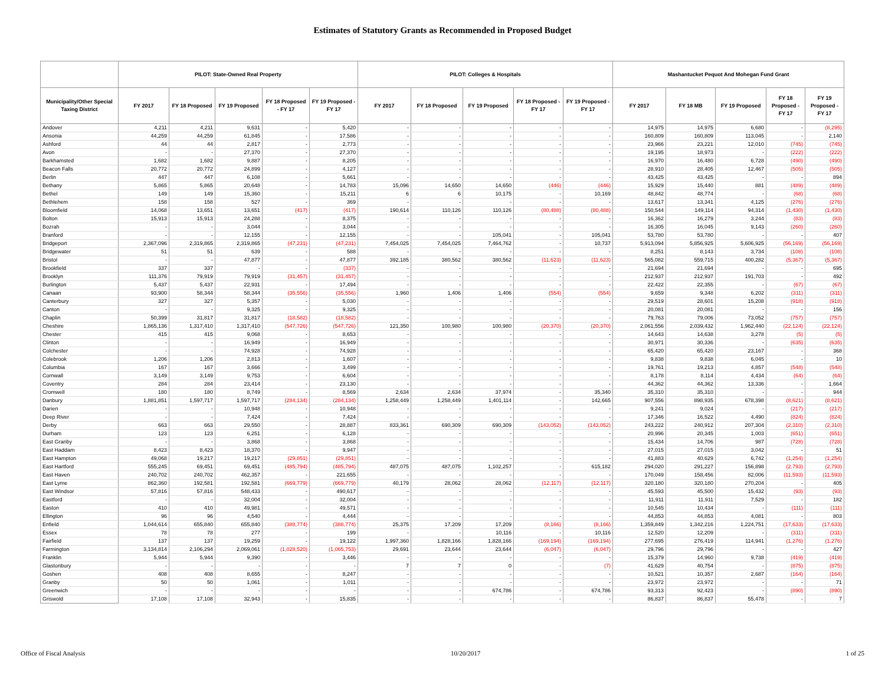Estimates of Statutory Grants as Recommended in Proposed Budget
| | PILOT: State-Owned Real Property | | | | | PILOT: Colleges & Hospitals | | | | | Mashantucket Pequot And Mohegan Fund Grant | | | | |
| --- | --- | --- | --- | --- | --- | --- | --- | --- | --- | --- | --- | --- | --- | --- | --- |
| Municipality/Other Special Taxing District | FY 2017 | FY 18 Proposed | FY 19 Proposed | FY 18 Proposed - FY 17 | FY 19 Proposed - FY 17 | FY 2017 | FY 18 Proposed | FY 19 Proposed | FY 18 Proposed - FY 17 | FY 19 Proposed - FY 17 | FY 2017 | FY 18 MB | FY 19 Proposed | FY 18 Proposed - FY 17 | FY 19 Proposed - FY 17 |
| Andover | 4,211 | 4,211 | 9,631 | - | 5,420 | - | - | - | - | - | 14,975 | 14,975 | 6,680 | - | (8,295) |
| Ansonia | 44,259 | 44,259 | 61,845 | - | 17,586 | - | - | - | - | - | 160,809 | 160,809 | 113,045 | - | 2,140 |
| Ashford | 44 | 44 | 2,817 | - | 2,773 | - | - | - | - | - | 23,966 | 23,221 | 12,010 | (745) | (745) |
| Avon | - | - | 27,370 | - | 27,370 | - | - | - | - | - | 19,195 | 18,973 | - | (222) | (222) |
| Barkhamsted | 1,682 | 1,682 | 9,887 | - | 8,205 | - | - | - | - | - | 16,970 | 16,480 | 6,728 | (490) | (490) |
| Beacon Falls | 20,772 | 20,772 | 24,899 | - | 4,127 | - | - | - | - | - | 28,910 | 28,405 | 12,467 | (505) | (505) |
| Berlin | 447 | 447 | 6,108 | - | 5,661 | - | - | - | - | - | 43,425 | 43,425 | - | - | 894 |
| Bethany | 5,865 | 5,865 | 20,648 | - | 14,783 | 15,096 | 14,650 | 14,650 | (446) | (446) | 15,929 | 15,440 | 881 | (489) | (489) |
| Bethel | 149 | 149 | 15,360 | - | 15,211 | 6 | 6 | 10,175 | - | 10,169 | 48,842 | 48,774 | - | (68) | (68) |
| Bethlehem | 158 | 158 | 527 | - | 369 | - | - | - | - | - | 13,617 | 13,341 | 4,125 | (276) | (276) |
| Bloomfield | 14,068 | 13,651 | 13,651 | (417) | (417) | 190,614 | 110,126 | 110,126 | (80,488) | (80,488) | 150,544 | 149,114 | 94,314 | (1,430) | (1,430) |
| Bolton | 15,913 | 15,913 | 24,288 | - | 8,375 | - | - | - | - | - | 16,362 | 16,279 | 3,244 | (83) | (83) |
| Bozrah | - | - | 3,044 | - | 3,044 | - | - | - | - | - | 16,305 | 16,045 | 9,143 | (260) | (260) |
| Branford | - | - | 12,155 | - | 12,155 | - | - | 105,041 | - | 105,041 | 53,780 | 53,780 | - | - | 407 |
| Bridgeport | 2,367,096 | 2,319,865 | 2,319,865 | (47,231) | (47,231) | 7,454,025 | 7,454,025 | 7,464,762 | - | 10,737 | 5,913,094 | 5,856,925 | 5,606,925 | (56,169) | (56,169) |
| Bridgewater | 51 | 51 | 639 | - | 588 | - | - | - | - | - | 8,251 | 8,143 | 3,734 | (108) | (108) |
| Bristol | - | - | 47,877 | - | 47,877 | 392,185 | 380,562 | 380,562 | (11,623) | (11,623) | 565,082 | 559,715 | 400,282 | (5,367) | (5,367) |
| Brookfield | 337 | 337 | - | - | (337) | - | - | - | - | - | 21,694 | 21,694 | - | - | 695 |
| Brooklyn | 111,376 | 79,919 | 79,919 | (31,457) | (31,457) | - | - | - | - | - | 212,937 | 212,937 | 191,703 | - | 492 |
| Burlington | 5,437 | 5,437 | 22,931 | - | 17,494 | - | - | - | - | - | 22,422 | 22,355 | - | (67) | (67) |
| Canaan | 93,900 | 58,344 | 58,344 | (35,556) | (35,556) | 1,960 | 1,406 | 1,406 | (554) | (554) | 9,659 | 9,348 | 6,202 | (311) | (311) |
| Canterbury | 327 | 327 | 5,357 | - | 5,030 | - | - | - | - | - | 29,519 | 28,601 | 15,208 | (918) | (918) |
| Canton | - | - | 9,325 | - | 9,325 | - | - | - | - | - | 20,081 | 20,081 | - | - | 156 |
| Chaplin | 50,399 | 31,817 | 31,817 | (18,582) | (18,582) | - | - | - | - | - | 79,763 | 79,006 | 73,052 | (757) | (757) |
| Cheshire | 1,865,136 | 1,317,410 | 1,317,410 | (547,726) | (547,726) | 121,350 | 100,980 | 100,980 | (20,370) | (20,370) | 2,061,556 | 2,039,432 | 1,962,440 | (22,124) | (22,124) |
| Chester | 415 | 415 | 9,068 | - | 8,653 | - | - | - | - | - | 14,643 | 14,638 | 3,278 | (5) | (5) |
| Clinton | - | - | 16,949 | - | 16,949 | - | - | - | - | - | 30,971 | 30,336 | - | (635) | (635) |
| Colchester | - | - | 74,928 | - | 74,928 | - | - | - | - | - | 65,420 | 65,420 | 23,167 | - | 368 |
| Colebrook | 1,206 | 1,206 | 2,813 | - | 1,607 | - | - | - | - | - | 9,838 | 9,838 | 6,045 | - | 10 |
| Columbia | 167 | 167 | 3,666 | - | 3,499 | - | - | - | - | - | 19,761 | 19,213 | 4,857 | (548) | (548) |
| Cornwall | 3,149 | 3,149 | 9,753 | - | 6,604 | - | - | - | - | - | 8,178 | 8,114 | 4,434 | (64) | (64) |
| Coventry | 284 | 284 | 23,414 | - | 23,130 | - | - | - | - | - | 44,362 | 44,362 | 13,336 | - | 1,664 |
| Cromwell | 180 | 180 | 8,749 | - | 8,569 | 2,634 | 2,634 | 37,974 | - | 35,340 | 35,310 | 35,310 | - | - | 944 |
| Danbury | 1,881,851 | 1,597,717 | 1,597,717 | (284,134) | (284,134) | 1,258,449 | 1,258,449 | 1,401,114 | - | 142,665 | 907,556 | 898,935 | 678,398 | (8,621) | (8,621) |
| Darien | - | - | 10,948 | - | 10,948 | - | - | - | - | - | 9,241 | 9,024 | - | (217) | (217) |
| Deep River | - | - | 7,424 | - | 7,424 | - | - | - | - | - | 17,346 | 16,522 | 4,490 | (824) | (824) |
| Derby | 663 | 663 | 29,550 | - | 28,887 | 833,361 | 690,309 | 690,309 | (143,052) | (143,052) | 243,222 | 240,912 | 207,304 | (2,310) | (2,310) |
| Durham | 123 | 123 | 6,251 | - | 6,128 | - | - | - | - | - | 20,996 | 20,345 | 1,003 | (651) | (651) |
| East Granby | - | - | 3,868 | - | 3,868 | - | - | - | - | - | 15,434 | 14,706 | 987 | (728) | (728) |
| East Haddam | 8,423 | 8,423 | 18,370 | - | 9,947 | - | - | - | - | - | 27,015 | 27,015 | 3,042 | - | 51 |
| East Hampton | 49,068 | 19,217 | 19,217 | (29,851) | (29,851) | - | - | - | - | - | 41,883 | 40,629 | 6,742 | (1,254) | (1,254) |
| East Hartford | 555,245 | 69,451 | 69,451 | (485,794) | (485,794) | 487,075 | 487,075 | 1,102,257 | - | 615,182 | 294,020 | 291,227 | 156,898 | (2,793) | (2,793) |
| East Haven | 240,702 | 240,702 | 462,357 | - | 221,655 | - | - | - | - | - | 170,049 | 158,456 | 82,006 | (11,593) | (11,593) |
| East Lyme | 862,360 | 192,581 | 192,581 | (669,779) | (669,779) | 40,179 | 28,062 | 28,062 | (12,117) | (12,117) | 320,180 | 320,180 | 270,204 | - | 405 |
| East Windsor | 57,816 | 57,816 | 548,433 | - | 490,617 | - | - | - | - | - | 45,593 | 45,500 | 15,432 | (93) | (93) |
| Eastford | - | - | 32,004 | - | 32,004 | - | - | - | - | - | 11,911 | 11,911 | 7,529 | - | 182 |
| Easton | 410 | 410 | 49,981 | - | 49,571 | - | - | - | - | - | 10,545 | 10,434 | - | (111) | (111) |
| Ellington | 96 | 96 | 4,540 | - | 4,444 | - | - | - | - | - | 44,853 | 44,853 | 4,081 | - | 803 |
| Enfield | 1,044,614 | 655,840 | 655,840 | (388,774) | (388,774) | 25,375 | 17,209 | 17,209 | (8,166) | (8,166) | 1,359,849 | 1,342,216 | 1,224,751 | (17,633) | (17,633) |
| Essex | 78 | 78 | 277 | - | 199 | - | - | 10,116 | - | 10,116 | 12,520 | 12,209 | - | (311) | (311) |
| Fairfield | 137 | 137 | 19,259 | - | 19,122 | 1,997,360 | 1,828,166 | 1,828,166 | (169,194) | (169,194) | 277,695 | 276,419 | 114,941 | (1,276) | (1,276) |
| Farmington | 3,134,814 | 2,106,294 | 2,069,061 | (1,028,520) | (1,065,753) | 29,691 | 23,644 | 23,644 | (6,047) | (6,047) | 29,796 | 29,796 | - | - | 427 |
| Franklin | 5,944 | 5,944 | 9,390 | - | 3,446 | - | - | - | - | - | 15,379 | 14,960 | 9,738 | (419) | (419) |
| Glastonbury | - | - | - | - | - | 7 | 7 | 0 | - | (7) | 41,629 | 40,754 | - | (875) | (875) |
| Goshen | 408 | 408 | 8,655 | - | 8,247 | - | - | - | - | - | 10,521 | 10,357 | 2,687 | (164) | (164) |
| Granby | 50 | 50 | 1,061 | - | 1,011 | - | - | - | - | - | 23,972 | 23,972 | - | - | 71 |
| Greenwich | - | - | - | - | - | - | - | 674,786 | - | 674,786 | 93,313 | 92,423 | - | (890) | (890) |
| Griswold | 17,108 | 17,108 | 32,943 | - | 15,835 | - | - | - | - | - | 86,837 | 86,837 | 55,478 | - | 7 |
Office of Fiscal Analysis 10/20/2017 1 of 25